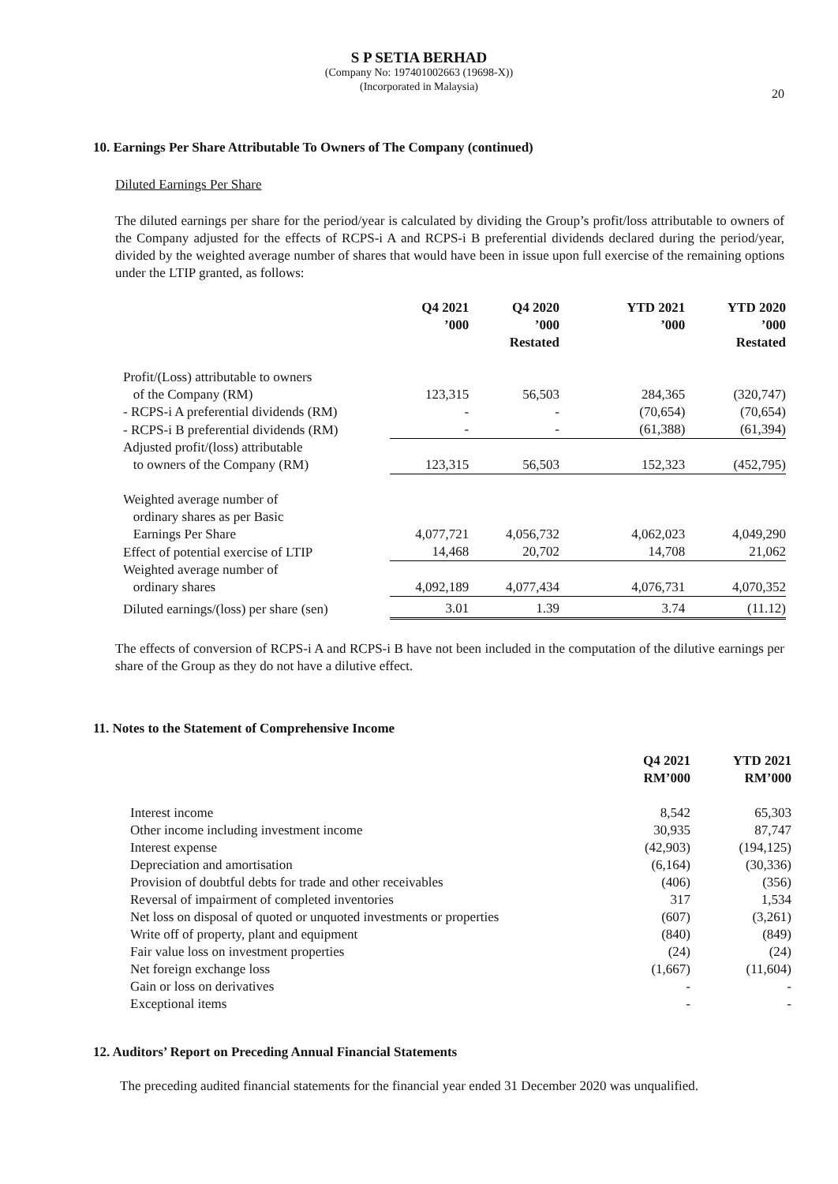S P SETIA BERHAD
(Company No: 197401002663 (19698-X))
(Incorporated in Malaysia)
20
10. Earnings Per Share Attributable To Owners of The Company (continued)
Diluted Earnings Per Share
The diluted earnings per share for the period/year is calculated by dividing the Group’s profit/loss attributable to owners of the Company adjusted for the effects of RCPS-i A and RCPS-i B preferential dividends declared during the period/year, divided by the weighted average number of shares that would have been in issue upon full exercise of the remaining options under the LTIP granted, as follows:
| | Q4 2021 ’000 | Q4 2020 ’000 Restated | YTD 2021 ’000 | YTD 2020 ’000 Restated |
| Profit/(Loss) attributable to owners | | | | |
| of the Company (RM) | 123,315 | 56,503 | 284,365 | (320,747) |
| - RCPS-i A preferential dividends (RM) | - | - | (70,654) | (70,654) |
| - RCPS-i B preferential dividends (RM) | - | - | (61,388) | (61,394) |
| Adjusted profit/(loss) attributable | | | | |
| to owners of the Company (RM) | 123,315 | 56,503 | 152,323 | (452,795) |
| Weighted average number of | | | | |
| ordinary shares as per Basic | | | | |
| Earnings Per Share | 4,077,721 | 4,056,732 | 4,062,023 | 4,049,290 |
| Effect of potential exercise of LTIP | 14,468 | 20,702 | 14,708 | 21,062 |
| Weighted average number of | | | | |
| ordinary shares | 4,092,189 | 4,077,434 | 4,076,731 | 4,070,352 |
| Diluted earnings/(loss) per share (sen) | 3.01 | 1.39 | 3.74 | (11.12) |
The effects of conversion of RCPS-i A and RCPS-i B have not been included in the computation of the dilutive earnings per share of the Group as they do not have a dilutive effect.
11. Notes to the Statement of Comprehensive Income
| | Q4 2021 RM’000 | YTD 2021 RM’000 |
| Interest income | 8,542 | 65,303 |
| Other income including investment income | 30,935 | 87,747 |
| Interest expense | (42,903) | (194,125) |
| Depreciation and amortisation | (6,164) | (30,336) |
| Provision of doubtful debts for trade and other receivables | (406) | (356) |
| Reversal of impairment of completed inventories | 317 | 1,534 |
| Net loss on disposal of quoted or unquoted investments or properties | (607) | (3,261) |
| Write off of property, plant and equipment | (840) | (849) |
| Fair value loss on investment properties | (24) | (24) |
| Net foreign exchange loss | (1,667) | (11,604) |
| Gain or loss on derivatives | - | - |
| Exceptional items | - | - |
12. Auditors’ Report on Preceding Annual Financial Statements
The preceding audited financial statements for the financial year ended 31 December 2020 was unqualified.